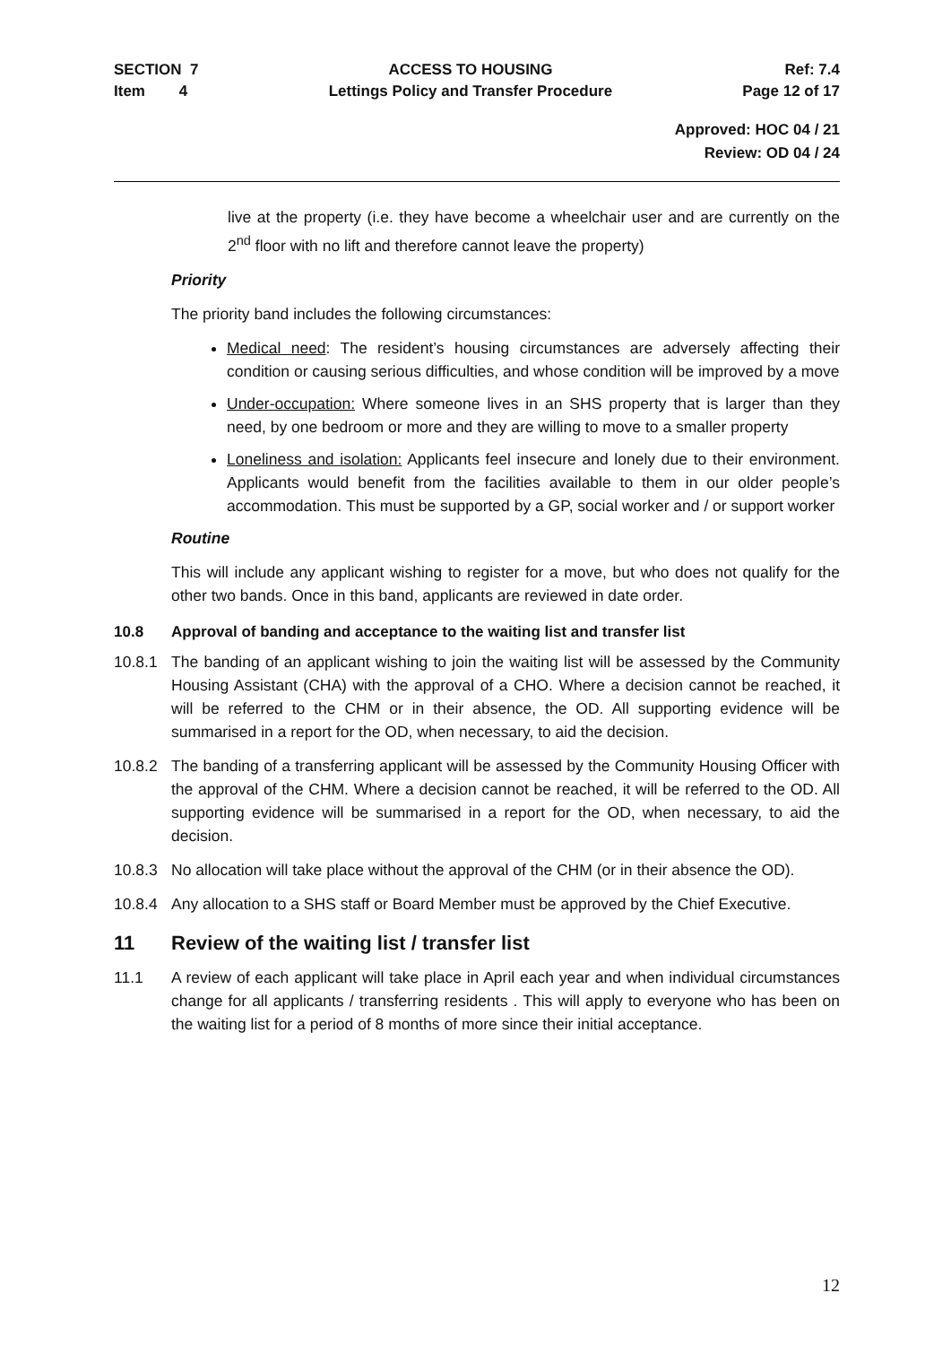SECTION 7
Item 4
ACCESS TO HOUSING
Lettings Policy and Transfer Procedure
Ref: 7.4
Page 12 of 17
Approved: HOC 04 / 21
Review: OD 04 / 24
live at the property (i.e. they have become a wheelchair user and are currently on the 2<sup>nd</sup> floor with no lift and therefore cannot leave the property)
Priority
The priority band includes the following circumstances:
Medical need: The resident’s housing circumstances are adversely affecting their condition or causing serious difficulties, and whose condition will be improved by a move
Under-occupation: Where someone lives in an SHS property that is larger than they need, by one bedroom or more and they are willing to move to a smaller property
Loneliness and isolation: Applicants feel insecure and lonely due to their environment. Applicants would benefit from the facilities available to them in our older people’s accommodation. This must be supported by a GP, social worker and / or support worker
Routine
This will include any applicant wishing to register for a move, but who does not qualify for the other two bands. Once in this band, applicants are reviewed in date order.
10.8 Approval of banding and acceptance to the waiting list and transfer list
10.8.1 The banding of an applicant wishing to join the waiting list will be assessed by the Community Housing Assistant (CHA) with the approval of a CHO. Where a decision cannot be reached, it will be referred to the CHM or in their absence, the OD. All supporting evidence will be summarised in a report for the OD, when necessary, to aid the decision.
10.8.2 The banding of a transferring applicant will be assessed by the Community Housing Officer with the approval of the CHM. Where a decision cannot be reached, it will be referred to the OD. All supporting evidence will be summarised in a report for the OD, when necessary, to aid the decision.
10.8.3 No allocation will take place without the approval of the CHM (or in their absence the OD).
10.8.4 Any allocation to a SHS staff or Board Member must be approved by the Chief Executive.
11 Review of the waiting list / transfer list
11.1 A review of each applicant will take place in April each year and when individual circumstances change for all applicants / transferring residents . This will apply to everyone who has been on the waiting list for a period of 8 months of more since their initial acceptance.
12